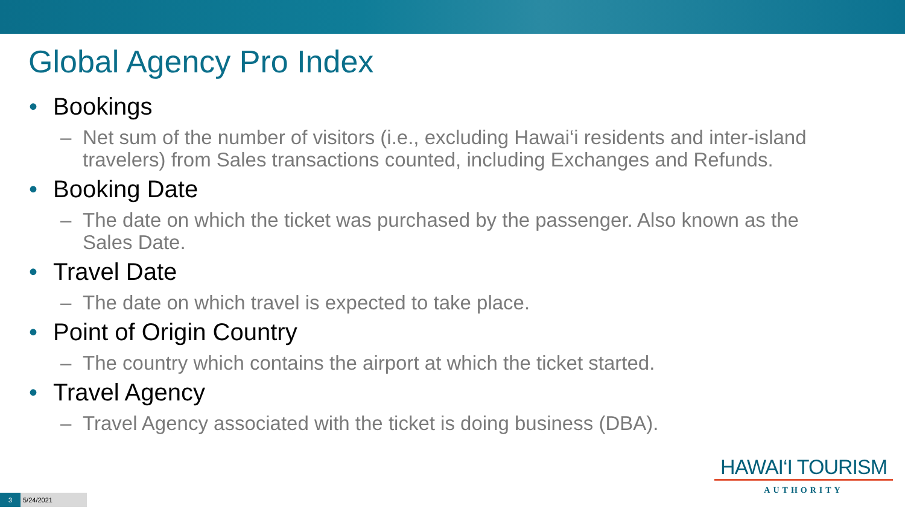Global Agency Pro Index
• Bookings
– Net sum of the number of visitors (i.e., excluding Hawai‘i residents and inter-island travelers) from Sales transactions counted, including Exchanges and Refunds.
• Booking Date
– The date on which the ticket was purchased by the passenger. Also known as the Sales Date.
• Travel Date
– The date on which travel is expected to take place.
• Point of Origin Country
– The country which contains the airport at which the ticket started.
• Travel Agency
– Travel Agency associated with the ticket is doing business (DBA).
HAWAI‘I TOURISM
AUTHORITY
3 5/24/2021